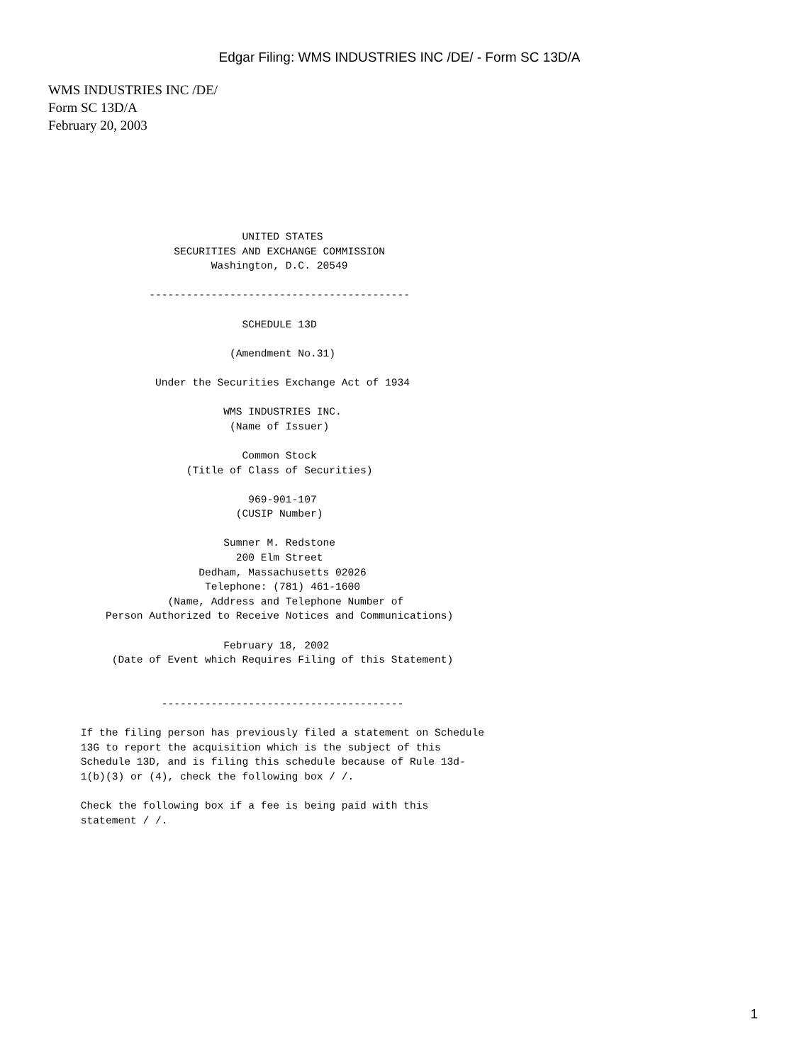Edgar Filing: WMS INDUSTRIES INC /DE/ - Form SC 13D/A
WMS INDUSTRIES INC /DE/
Form SC 13D/A
February 20, 2003
                                       UNITED STATES
                            SECURITIES AND EXCHANGE COMMISSION
                                  Washington, D.C. 20549

                        ------------------------------------------

                                       SCHEDULE 13D

                                     (Amendment No.31)

                         Under the Securities Exchange Act of 1934

                                    WMS INDUSTRIES INC.
                                     (Name of Issuer)

                                       Common Stock
                              (Title of Class of Securities)

                                        969-901-107
                                      (CUSIP Number)

                                    Sumner M. Redstone
                                      200 Elm Street
                                Dedham, Massachusetts 02026
                                 Telephone: (781) 461-1600
                           (Name, Address and Telephone Number of
                 Person Authorized to Receive Notices and Communications)

                                    February 18, 2002
                  (Date of Event which Requires Filing of this Statement)


                          ---------------------------------------

             If the filing person has previously filed a statement on Schedule
             13G to report the acquisition which is the subject of this
             Schedule 13D, and is filing this schedule because of Rule 13d-
             1(b)(3) or (4), check the following box / /.

             Check the following box if a fee is being paid with this
             statement / /.
1